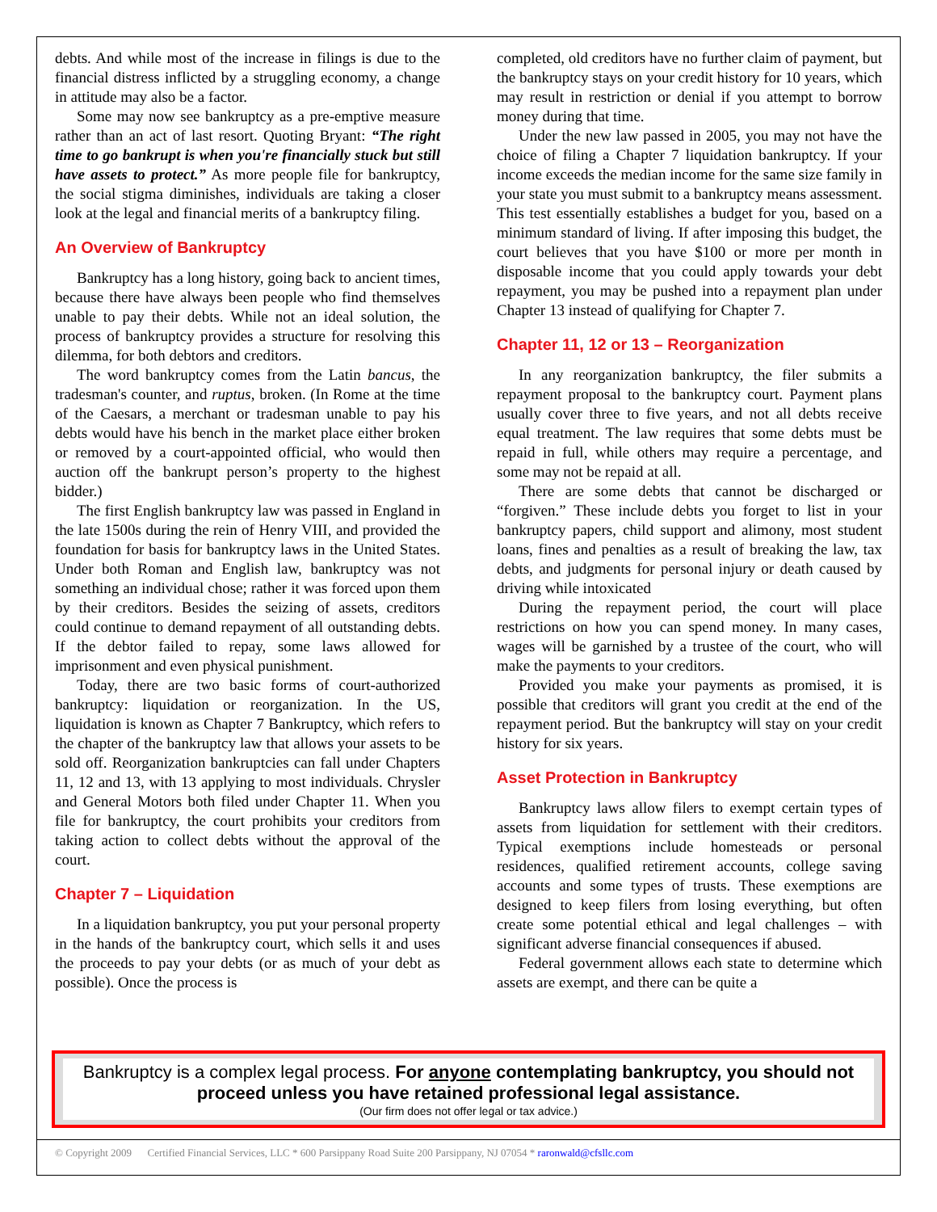debts. And while most of the increase in filings is due to the financial distress inflicted by a struggling economy, a change in attitude may also be a factor.
Some may now see bankruptcy as a pre-emptive measure rather than an act of last resort. Quoting Bryant: “The right time to go bankrupt is when you're financially stuck but still have assets to protect.” As more people file for bankruptcy, the social stigma diminishes, individuals are taking a closer look at the legal and financial merits of a bankruptcy filing.
An Overview of Bankruptcy
Bankruptcy has a long history, going back to ancient times, because there have always been people who find themselves unable to pay their debts. While not an ideal solution, the process of bankruptcy provides a structure for resolving this dilemma, for both debtors and creditors.
The word bankruptcy comes from the Latin bancus, the tradesman's counter, and ruptus, broken. (In Rome at the time of the Caesars, a merchant or tradesman unable to pay his debts would have his bench in the market place either broken or removed by a court-appointed official, who would then auction off the bankrupt person’s property to the highest bidder.)
The first English bankruptcy law was passed in England in the late 1500s during the rein of Henry VIII, and provided the foundation for basis for bankruptcy laws in the United States. Under both Roman and English law, bankruptcy was not something an individual chose; rather it was forced upon them by their creditors. Besides the seizing of assets, creditors could continue to demand repayment of all outstanding debts. If the debtor failed to repay, some laws allowed for imprisonment and even physical punishment.
Today, there are two basic forms of court-authorized bankruptcy: liquidation or reorganization. In the US, liquidation is known as Chapter 7 Bankruptcy, which refers to the chapter of the bankruptcy law that allows your assets to be sold off. Reorganization bankruptcies can fall under Chapters 11, 12 and 13, with 13 applying to most individuals. Chrysler and General Motors both filed under Chapter 11. When you file for bankruptcy, the court prohibits your creditors from taking action to collect debts without the approval of the court.
Chapter 7 – Liquidation
In a liquidation bankruptcy, you put your personal property in the hands of the bankruptcy court, which sells it and uses the proceeds to pay your debts (or as much of your debt as possible). Once the process is
completed, old creditors have no further claim of payment, but the bankruptcy stays on your credit history for 10 years, which may result in restriction or denial if you attempt to borrow money during that time.
Under the new law passed in 2005, you may not have the choice of filing a Chapter 7 liquidation bankruptcy. If your income exceeds the median income for the same size family in your state you must submit to a bankruptcy means assessment. This test essentially establishes a budget for you, based on a minimum standard of living. If after imposing this budget, the court believes that you have $100 or more per month in disposable income that you could apply towards your debt repayment, you may be pushed into a repayment plan under Chapter 13 instead of qualifying for Chapter 7.
Chapter 11, 12 or 13 – Reorganization
In any reorganization bankruptcy, the filer submits a repayment proposal to the bankruptcy court. Payment plans usually cover three to five years, and not all debts receive equal treatment. The law requires that some debts must be repaid in full, while others may require a percentage, and some may not be repaid at all.
There are some debts that cannot be discharged or “forgiven.” These include debts you forget to list in your bankruptcy papers, child support and alimony, most student loans, fines and penalties as a result of breaking the law, tax debts, and judgments for personal injury or death caused by driving while intoxicated
During the repayment period, the court will place restrictions on how you can spend money. In many cases, wages will be garnished by a trustee of the court, who will make the payments to your creditors.
Provided you make your payments as promised, it is possible that creditors will grant you credit at the end of the repayment period. But the bankruptcy will stay on your credit history for six years.
Asset Protection in Bankruptcy
Bankruptcy laws allow filers to exempt certain types of assets from liquidation for settlement with their creditors. Typical exemptions include homesteads or personal residences, qualified retirement accounts, college saving accounts and some types of trusts. These exemptions are designed to keep filers from losing everything, but often create some potential ethical and legal challenges – with significant adverse financial consequences if abused.
Federal government allows each state to determine which assets are exempt, and there can be quite a
Bankruptcy is a complex legal process. For anyone contemplating bankruptcy, you should not proceed unless you have retained professional legal assistance.
(Our firm does not offer legal or tax advice.)
© Copyright 2009 Certified Financial Services, LLC * 600 Parsippany Road Suite 200 Parsippany, NJ 07054 * raronwald@cfsllc.com